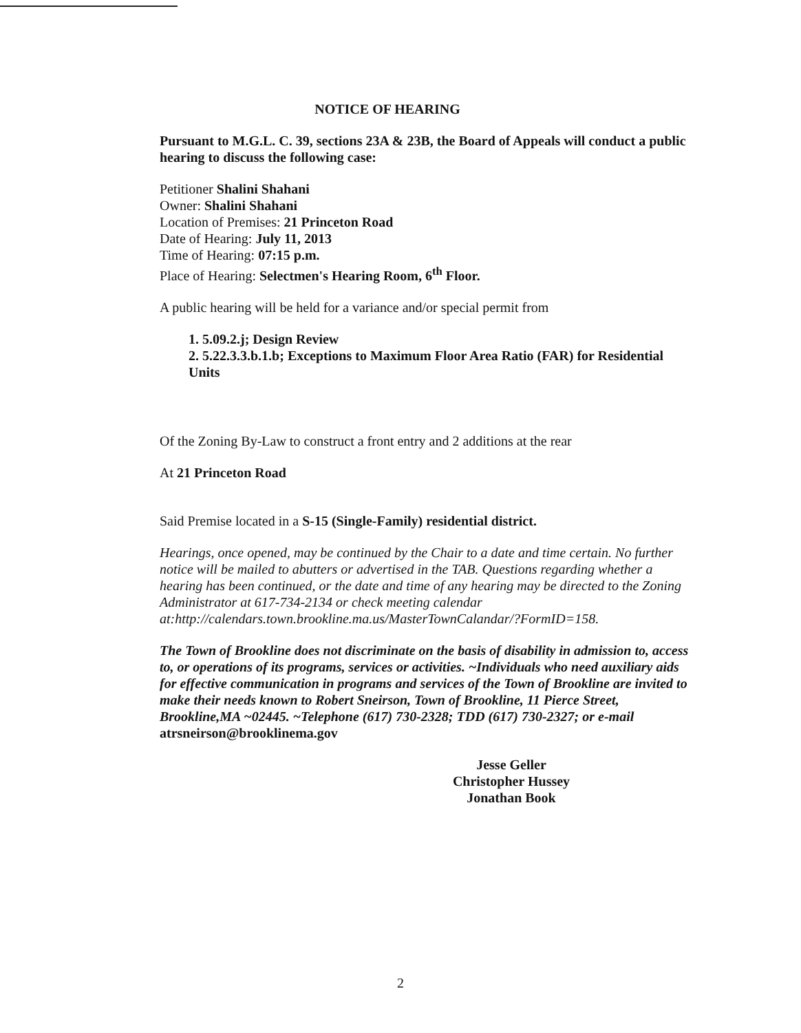NOTICE OF HEARING
Pursuant to M.G.L. C. 39, sections 23A & 23B, the Board of Appeals will conduct a public hearing to discuss the following case:
Petitioner Shalini Shahani
Owner: Shalini Shahani
Location of Premises: 21 Princeton Road
Date of Hearing: July 11, 2013
Time of Hearing: 07:15 p.m.
Place of Hearing: Selectmen's Hearing Room, 6<sup>th</sup> Floor.
A public hearing will be held for a variance and/or special permit from
1. 5.09.2.j; Design Review
2. 5.22.3.3.b.1.b; Exceptions to Maximum Floor Area Ratio (FAR) for Residential Units
Of the Zoning By-Law to construct a front entry and 2 additions at the rear
At 21 Princeton Road
Said Premise located in a S-15 (Single-Family) residential district.
Hearings, once opened, may be continued by the Chair to a date and time certain. No further notice will be mailed to abutters or advertised in the TAB. Questions regarding whether a hearing has been continued, or the date and time of any hearing may be directed to the Zoning Administrator at 617-734-2134 or check meeting calendar at:http://calendars.town.brookline.ma.us/MasterTownCalandar/?FormID=158.
The Town of Brookline does not discriminate on the basis of disability in admission to, access to, or operations of its programs, services or activities. ~Individuals who need auxiliary aids for effective communication in programs and services of the Town of Brookline are invited to make their needs known to Robert Sneirson, Town of Brookline, 11 Pierce Street, Brookline,MA ~02445. ~Telephone (617) 730-2328; TDD (617) 730-2327; or e-mail atrsneirson@brooklinema.gov
Jesse Geller
Christopher Hussey
Jonathan Book
2